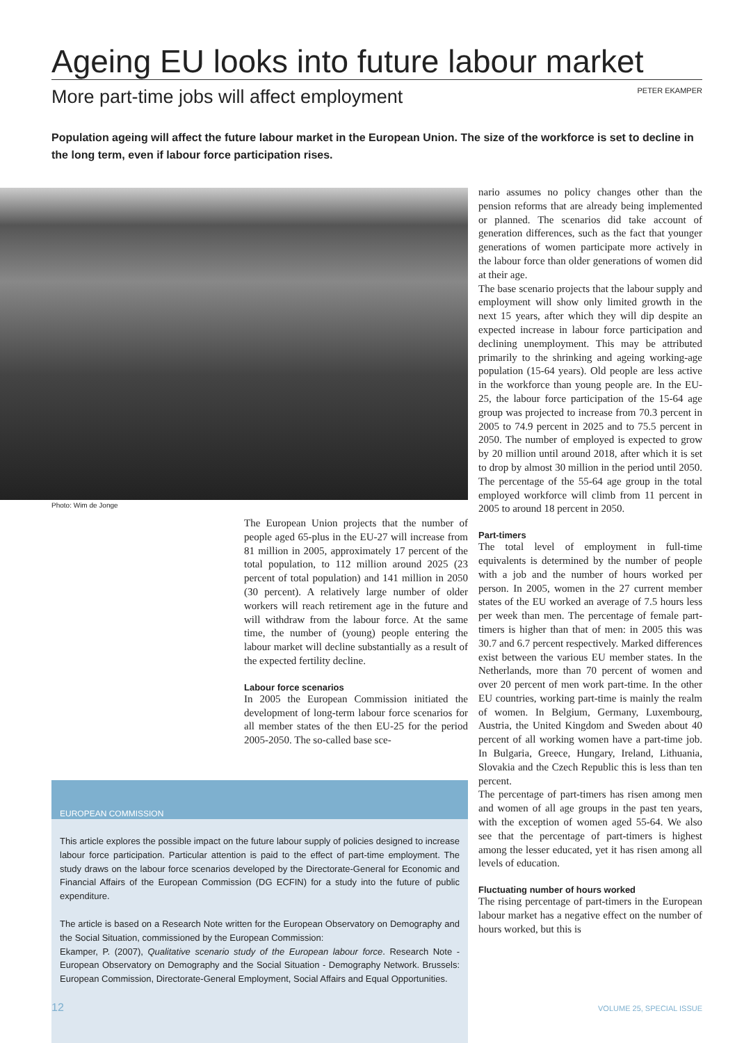Ageing EU looks into future labour market
More part-time jobs will affect employment
PETER EKAMPER
Population ageing will affect the future labour market in the European Union. The size of the workforce is set to decline in the long term, even if labour force participation rises.
Photo: Wim de Jonge
The European Union projects that the number of people aged 65-plus in the EU-27 will increase from 81 million in 2005, approximately 17 percent of the total population, to 112 million around 2025 (23 percent of total population) and 141 million in 2050 (30 percent). A relatively large number of older workers will reach retirement age in the future and will withdraw from the labour force. At the same time, the number of (young) people entering the labour market will decline substantially as a result of the expected fertility decline.
Labour force scenarios
In 2005 the European Commission initiated the development of long-term labour force scenarios for all member states of the then EU-25 for the period 2005-2050. The so-called base sce-
nario assumes no policy changes other than the pension reforms that are already being implemented or planned. The scenarios did take account of generation differences, such as the fact that younger generations of women participate more actively in the labour force than older generations of women did at their age.
The base scenario projects that the labour supply and employment will show only limited growth in the next 15 years, after which they will dip despite an expected increase in labour force participation and declining unemployment. This may be attributed primarily to the shrinking and ageing working-age population (15-64 years). Old people are less active in the workforce than young people are. In the EU-25, the labour force participation of the 15-64 age group was projected to increase from 70.3 percent in 2005 to 74.9 percent in 2025 and to 75.5 percent in 2050. The number of employed is expected to grow by 20 million until around 2018, after which it is set to drop by almost 30 million in the period until 2050. The percentage of the 55-64 age group in the total employed workforce will climb from 11 percent in 2005 to around 18 percent in 2050.
Part-timers
The total level of employment in full-time equivalents is determined by the number of people with a job and the number of hours worked per person. In 2005, women in the 27 current member states of the EU worked an average of 7.5 hours less per week than men. The percentage of female part-timers is higher than that of men: in 2005 this was 30.7 and 6.7 percent respectively. Marked differences exist between the various EU member states. In the Netherlands, more than 70 percent of women and over 20 percent of men work part-time. In the other EU countries, working part-time is mainly the realm of women. In Belgium, Germany, Luxembourg, Austria, the United Kingdom and Sweden about 40 percent of all working women have a part-time job. In Bulgaria, Greece, Hungary, Ireland, Lithuania, Slovakia and the Czech Republic this is less than ten percent.
The percentage of part-timers has risen among men and women of all age groups in the past ten years, with the exception of women aged 55-64. We also see that the percentage of part-timers is highest among the lesser educated, yet it has risen among all levels of education.
Fluctuating number of hours worked
The rising percentage of part-timers in the European labour market has a negative effect on the number of hours worked, but this is
EUROPEAN COMMISSION
This article explores the possible impact on the future labour supply of policies designed to increase labour force participation. Particular attention is paid to the effect of part-time employment. The study draws on the labour force scenarios developed by the Directorate-General for Economic and Financial Affairs of the European Commission (DG ECFIN) for a study into the future of public expenditure.
The article is based on a Research Note written for the European Observatory on Demography and the Social Situation, commissioned by the European Commission:
Ekamper, P. (2007), Qualitative scenario study of the European labour force. Research Note - European Observatory on Demography and the Social Situation - Demography Network. Brussels: European Commission, Directorate-General Employment, Social Affairs and Equal Opportunities.
12 VOLUME 25, SPECIAL ISSUE